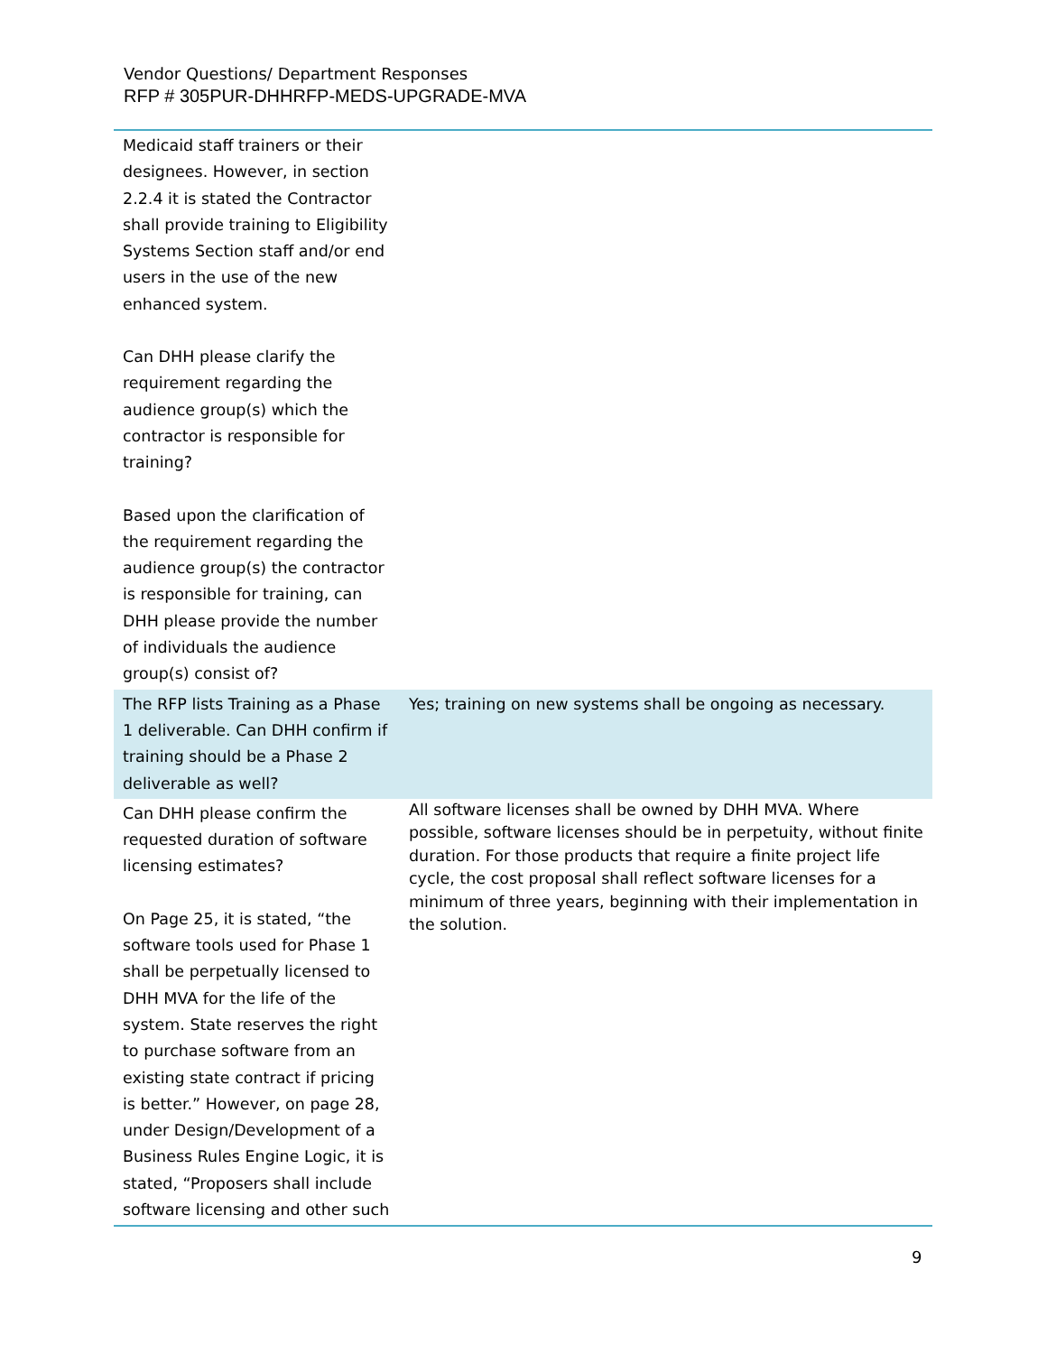Vendor Questions/ Department Responses
RFP # 305PUR-DHHRFP-MEDS-UPGRADE-MVA
| Medicaid staff trainers or their designees. However, in section 2.2.4 it is stated the Contractor shall provide training to Eligibility Systems Section staff and/or end users in the use of the new enhanced system. Can DHH please clarify the requirement regarding the audience group(s) which the contractor is responsible for training? Based upon the clarification of the requirement regarding the audience group(s) the contractor is responsible for training, can DHH please provide the number of individuals the audience group(s) consist of? | |
| The RFP lists Training as a Phase 1 deliverable. Can DHH confirm if training should be a Phase 2 deliverable as well? | Yes; training on new systems shall be ongoing as necessary. |
| Can DHH please confirm the requested duration of software licensing estimates? On Page 25, it is stated, “the software tools used for Phase 1 shall be perpetually licensed to DHH MVA for the life of the system. State reserves the right to purchase software from an existing state contract if pricing is better.” However, on page 28, under Design/Development of a Business Rules Engine Logic, it is stated, “Proposers shall include software licensing and other such | All software licenses shall be owned by DHH MVA. Where possible, software licenses should be in perpetuity, without finite duration. For those products that require a finite project life cycle, the cost proposal shall reflect software licenses for a minimum of three years, beginning with their implementation in the solution. |
9